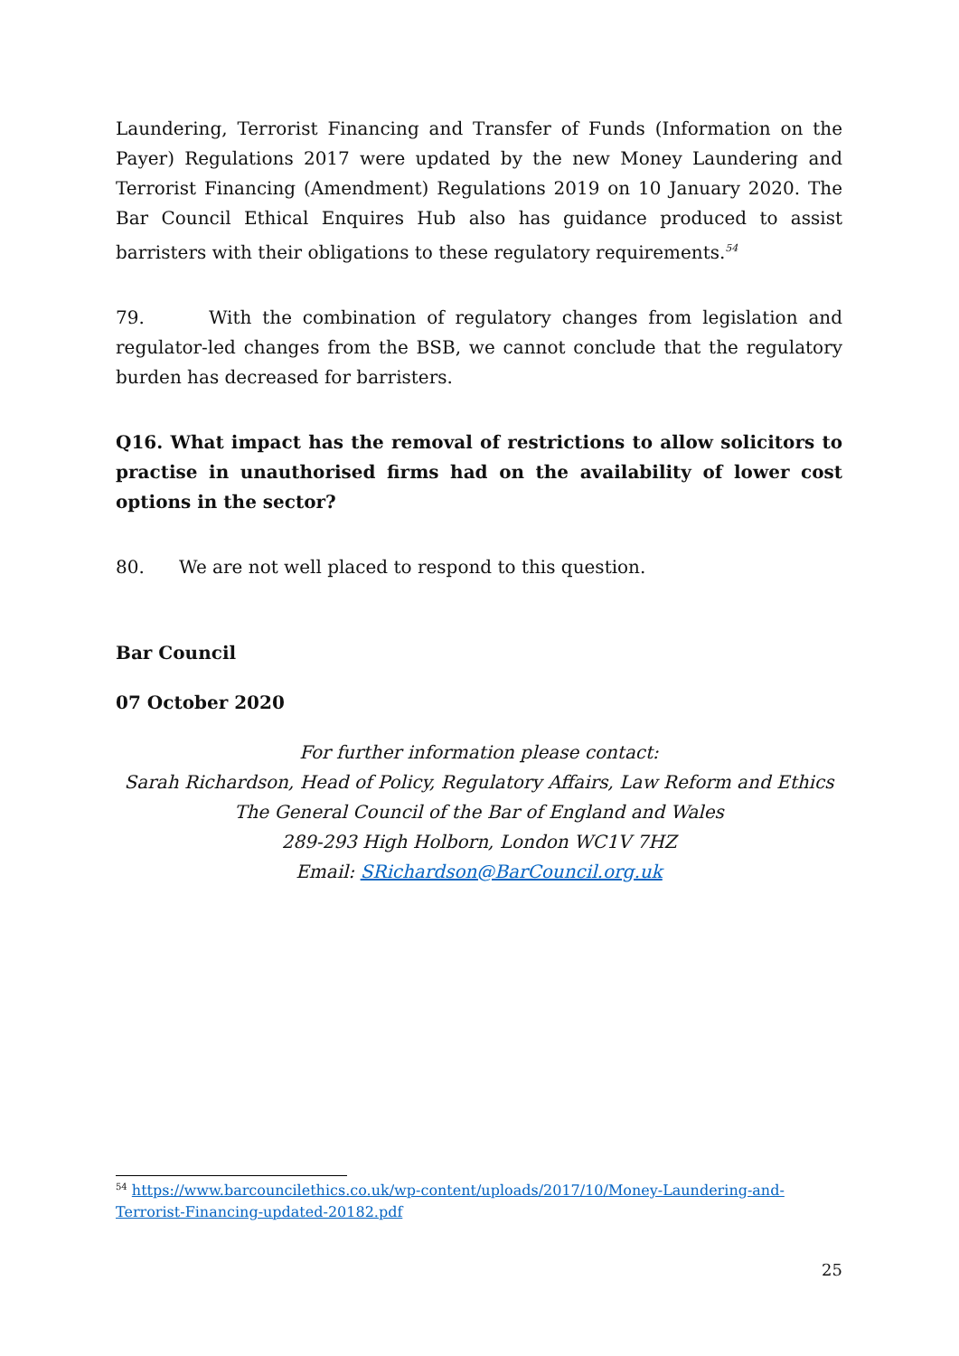Laundering, Terrorist Financing and Transfer of Funds (Information on the Payer) Regulations 2017 were updated by the new Money Laundering and Terrorist Financing (Amendment) Regulations 2019 on 10 January 2020. The Bar Council Ethical Enquires Hub also has guidance produced to assist barristers with their obligations to these regulatory requirements.<sup>54</sup>
79. With the combination of regulatory changes from legislation and regulator-led changes from the BSB, we cannot conclude that the regulatory burden has decreased for barristers.
Q16. What impact has the removal of restrictions to allow solicitors to practise in unauthorised firms had on the availability of lower cost options in the sector?
80. We are not well placed to respond to this question.
Bar Council
07 October 2020
For further information please contact:
Sarah Richardson, Head of Policy, Regulatory Affairs, Law Reform and Ethics
The General Council of the Bar of England and Wales
289-293 High Holborn, London WC1V 7HZ
Email: SRichardson@BarCouncil.org.uk
<sup>54</sup> https://www.barcouncilethics.co.uk/wp-content/uploads/2017/10/Money-Laundering-and-Terrorist-Financing-updated-20182.pdf
25